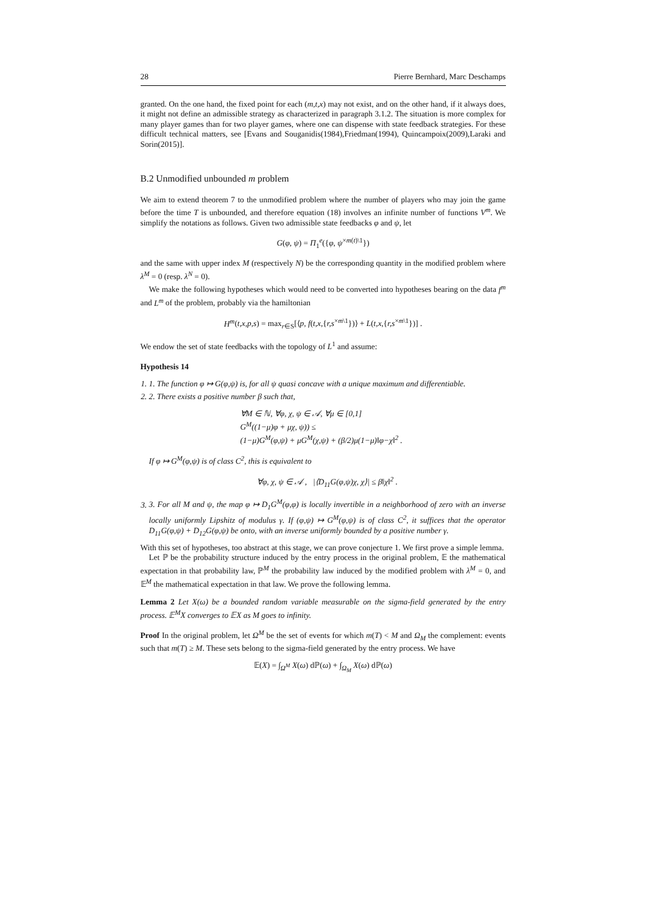28 Pierre Bernhard, Marc Deschamps
granted. On the one hand, the fixed point for each (m,t,x) may not exist, and on the other hand, if it always does, it might not define an admissible strategy as characterized in paragraph 3.1.2. The situation is more complex for many player games than for two player games, where one can dispense with state feedback strategies. For these difficult technical matters, see [Evans and Souganidis(1984),Friedman(1994), Quincampoix(2009),Laraki and Sorin(2015)].
B.2 Unmodified unbounded m problem
We aim to extend theorem 7 to the unmodified problem where the number of players who may join the game before the time T is unbounded, and therefore equation (18) involves an infinite number of functions V<sup>m</sup>. We simplify the notations as follows. Given two admissible state feedbacks φ and ψ, let
G(φ, ψ) = Π<sub>1</sub><sup>e</sup>({φ, ψ<sup>×m(t)\1</sup>})
and the same with upper index M (respectively N) be the corresponding quantity in the modified problem where λ<sup>M</sup> = 0 (resp. λ<sup>N</sup> = 0).
We make the following hypotheses which would need to be converted into hypotheses bearing on the data f<sup>m</sup> and L<sup>m</sup> of the problem, probably via the hamiltonian
H<sup>m</sup>(t,x,p,s) = max<sub>r∈S</sub>[⟨p, f(t,x,{r,s<sup>×m\1</sup>})⟩ + L(t,x,{r,s<sup>×m\1</sup>})] .
We endow the set of state feedbacks with the topology of L<sup>1</sup> and assume:
Hypothesis 14
1. 1. The function φ ↦ G(φ,ψ) is, for all ψ quasi concave with a unique maximum and differentiable.
2. 2. There exists a positive number β such that,
∀M ∈ ℕ, ∀φ, χ, ψ ∈ 𝒜, ∀μ ∈ [0,1]
G<sup>M</sup>((1−μ)φ + μχ, ψ)) ≤
(1−μ)G<sup>M</sup>(φ,ψ) + μG<sup>M</sup>(χ,ψ) + (β/2)μ(1−μ)‖φ−χ‖<sup>2</sup> .
If φ ↦ G<sup>M</sup>(φ,ψ) is of class C<sup>2</sup>, this is equivalent to
∀φ, χ, ψ ∈ 𝒜 , |⟨D<sub>11</sub>G(φ,ψ)χ, χ⟩| ≤ β‖χ‖<sup>2</sup> .
3. 3. For all M and ψ, the map φ ↦ D<sub>1</sub>G<sup>M</sup>(φ,φ) is locally invertible in a neighborhood of zero with an inverse locally uniformly Lipshitz of modulus γ. If (φ,ψ) ↦ G<sup>M</sup>(φ,ψ) is of class C<sup>2</sup>, it suffices that the operator D<sub>11</sub>G(φ,ψ) + D<sub>12</sub>G(φ,ψ) be onto, with an inverse uniformly bounded by a positive number γ.
With this set of hypotheses, too abstract at this stage, we can prove conjecture 1. We first prove a simple lemma.
Let ℙ be the probability structure induced by the entry process in the original problem, 𝔼 the mathematical expectation in that probability law, ℙ<sup>M</sup> the probability law induced by the modified problem with λ<sup>M</sup> = 0, and 𝔼<sup>M</sup> the mathematical expectation in that law. We prove the following lemma.
Lemma 2 Let X(ω) be a bounded random variable measurable on the sigma-field generated by the entry process. 𝔼<sup>M</sup>X converges to 𝔼X as M goes to infinity.
Proof In the original problem, let Ω<sup>M</sup> be the set of events for which m(T) < M and Ω<sub>M</sub> the complement: events such that m(T) ≥ M. These sets belong to the sigma-field generated by the entry process. We have
𝔼(X) = ∫<sub>Ω<sup>M</sup></sub> X(ω) dℙ(ω) + ∫<sub>Ω<sub>M</sub></sub> X(ω) dℙ(ω)